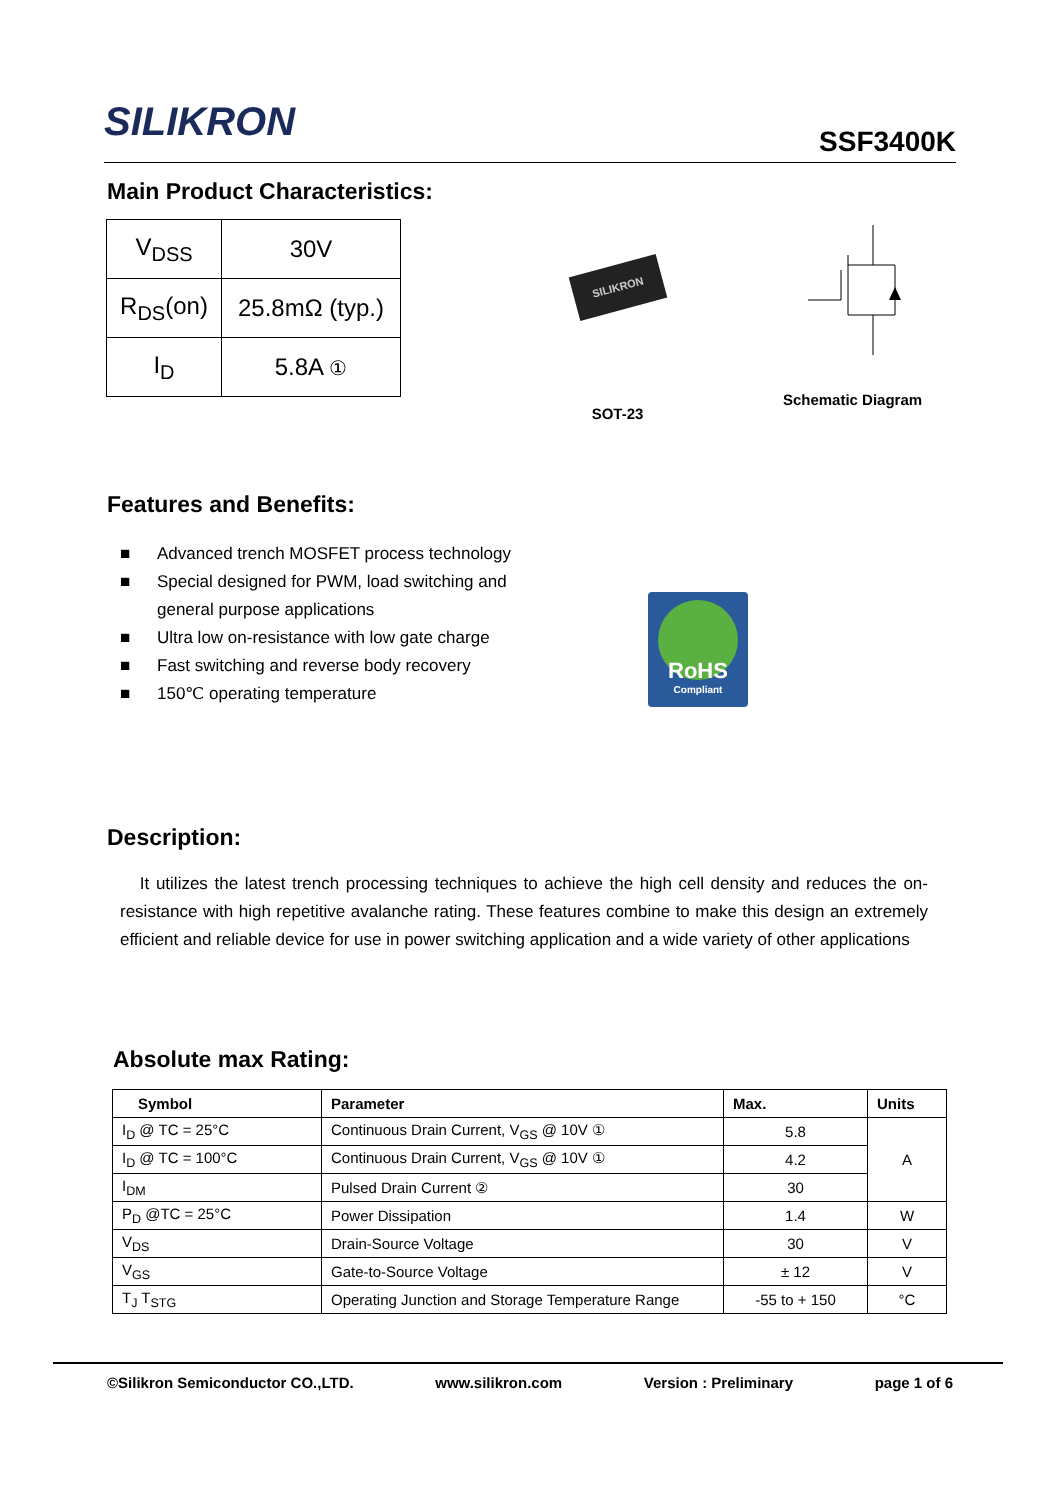SILIKRON
SSF3400K
Main Product Characteristics:
| V<sub>DSS</sub> | 30V |
| R<sub>DS</sub>(on) | 25.8mΩ (typ.) |
| I<sub>D</sub> | 5.8A ① |
SILIKRON
SOT-23
Schematic Diagram
Features and Benefits:
■ Advanced trench MOSFET process technology
■ Special designed for PWM, load switching and general purpose applications
■ Ultra low on-resistance with low gate charge
■ Fast switching and reverse body recovery
■ 150℃ operating temperature
RoHS
Compliant
Description:
It utilizes the latest trench processing techniques to achieve the high cell density and reduces the on-resistance with high repetitive avalanche rating. These features combine to make this design an extremely efficient and reliable device for use in power switching application and a wide variety of other applications
Absolute max Rating:
| Symbol | Parameter | Max. | Units |
| --- | --- | --- | --- |
| I<sub>D</sub> @ TC = 25°C | Continuous Drain Current, V<sub>GS</sub> @ 10V ① | 5.8 | A |
| I<sub>D</sub> @ TC = 100°C | Continuous Drain Current, V<sub>GS</sub> @ 10V ① | 4.2 | |
| I<sub>DM</sub> | Pulsed Drain Current ② | 30 | |
| P<sub>D</sub> @TC = 25°C | Power Dissipation | 1.4 | W |
| V<sub>DS</sub> | Drain-Source Voltage | 30 | V |
| V<sub>GS</sub> | Gate-to-Source Voltage | ± 12 | V |
| T<sub>J</sub> T<sub>STG</sub> | Operating Junction and Storage Temperature Range | -55 to + 150 | °C |
©Silikron Semiconductor CO.,LTD. www.silikron.com Version : Preliminary page 1 of 6